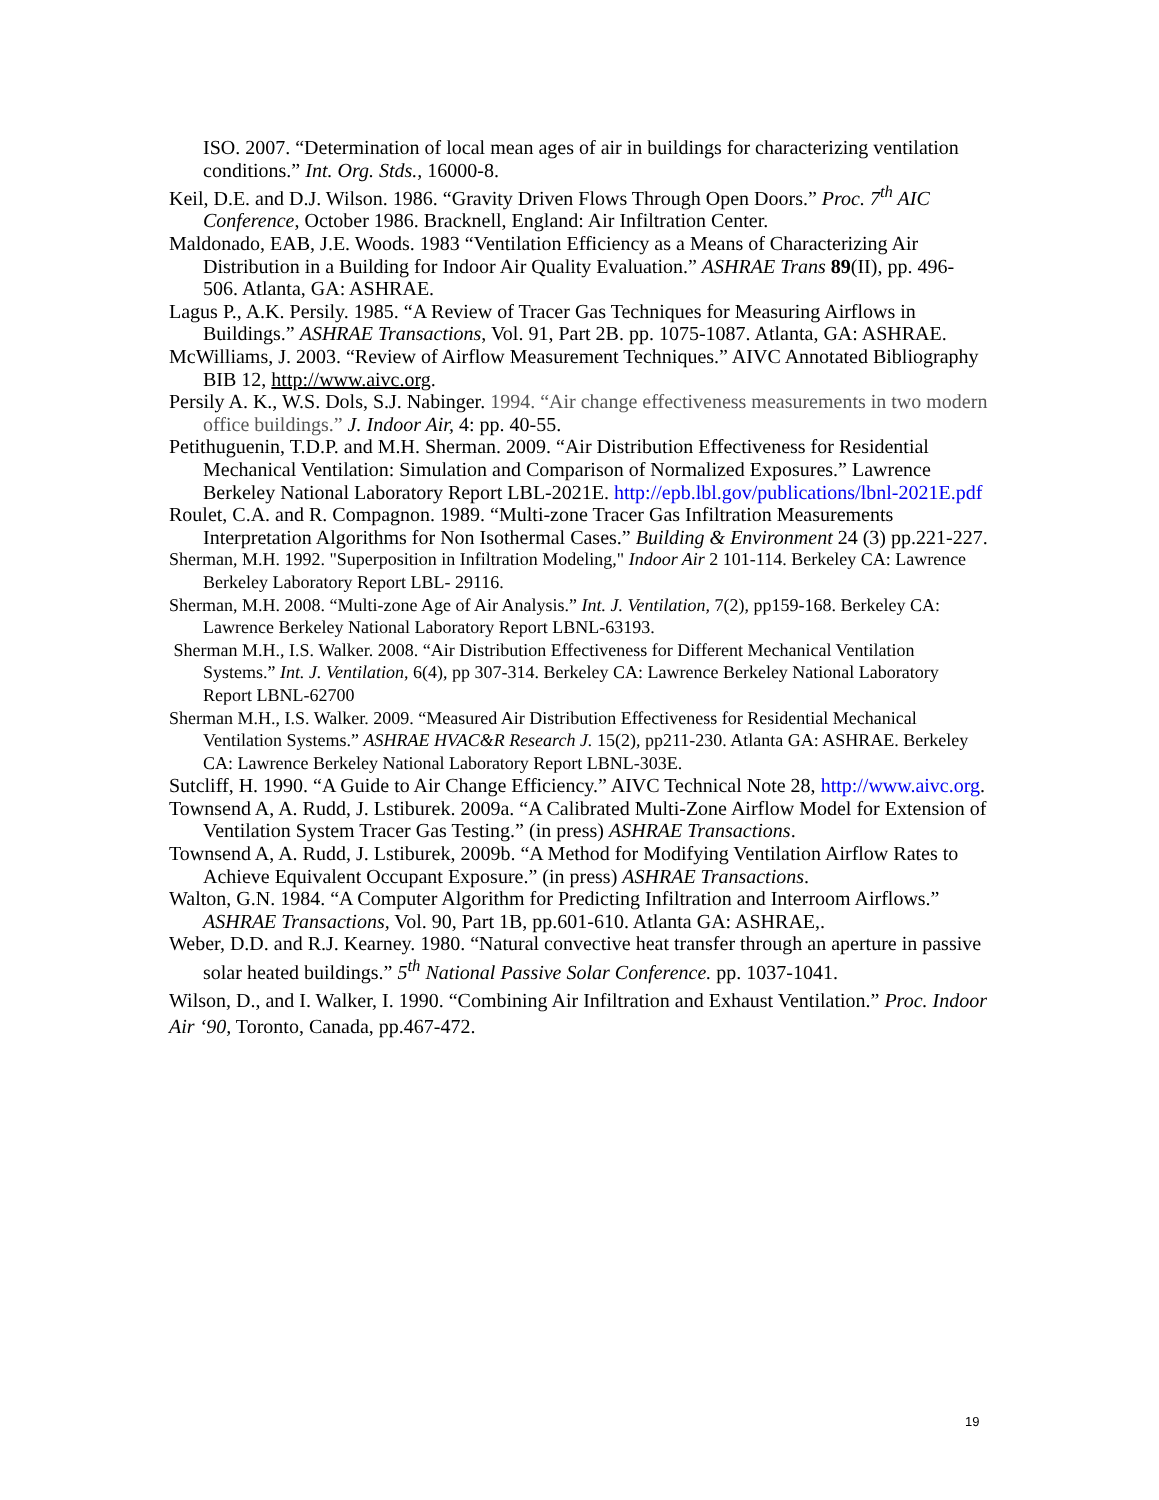ISO. 2007. “Determination of local mean ages of air in buildings for characterizing ventilation conditions.” Int. Org. Stds., 16000-8.
Keil, D.E. and D.J. Wilson. 1986. “Gravity Driven Flows Through Open Doors.” Proc. 7<sup>th</sup> AIC Conference, October 1986. Bracknell, England: Air Infiltration Center.
Maldonado, EAB, J.E. Woods. 1983 “Ventilation Efficiency as a Means of Characterizing Air Distribution in a Building for Indoor Air Quality Evaluation.” ASHRAE Trans 89(II), pp. 496-506. Atlanta, GA: ASHRAE.
Lagus P., A.K. Persily. 1985. “A Review of Tracer Gas Techniques for Measuring Airflows in Buildings.” ASHRAE Transactions, Vol. 91, Part 2B. pp. 1075-1087. Atlanta, GA: ASHRAE.
McWilliams, J. 2003. “Review of Airflow Measurement Techniques.” AIVC Annotated Bibliography BIB 12, http://www.aivc.org.
Persily A. K., W.S. Dols, S.J. Nabinger. 1994. “Air change effectiveness measurements in two modern office buildings.” J. Indoor Air, 4: pp. 40-55.
Petithuguenin, T.D.P. and M.H. Sherman. 2009. “Air Distribution Effectiveness for Residential Mechanical Ventilation: Simulation and Comparison of Normalized Exposures.” Lawrence Berkeley National Laboratory Report LBL-2021E. http://epb.lbl.gov/publications/lbnl-2021E.pdf
Roulet, C.A. and R. Compagnon. 1989. “Multi-zone Tracer Gas Infiltration Measurements Interpretation Algorithms for Non Isothermal Cases.” Building & Environment 24 (3) pp.221-227.
Sherman, M.H. 1992. "Superposition in Infiltration Modeling," Indoor Air 2 101-114. Berkeley CA: Lawrence Berkeley Laboratory Report LBL- 29116.
Sherman, M.H. 2008. “Multi-zone Age of Air Analysis.” Int. J. Ventilation, 7(2), pp159-168. Berkeley CA: Lawrence Berkeley National Laboratory Report LBNL-63193.
Sherman M.H., I.S. Walker. 2008. “Air Distribution Effectiveness for Different Mechanical Ventilation Systems.” Int. J. Ventilation, 6(4), pp 307-314. Berkeley CA: Lawrence Berkeley National Laboratory Report LBNL-62700
Sherman M.H., I.S. Walker. 2009. “Measured Air Distribution Effectiveness for Residential Mechanical Ventilation Systems.” ASHRAE HVAC&R Research J. 15(2), pp211-230. Atlanta GA: ASHRAE. Berkeley CA: Lawrence Berkeley National Laboratory Report LBNL-303E.
Sutcliff, H. 1990. “A Guide to Air Change Efficiency.” AIVC Technical Note 28, http://www.aivc.org.
Townsend A, A. Rudd, J. Lstiburek. 2009a. “A Calibrated Multi-Zone Airflow Model for Extension of Ventilation System Tracer Gas Testing.” (in press) ASHRAE Transactions.
Townsend A, A. Rudd, J. Lstiburek, 2009b. “A Method for Modifying Ventilation Airflow Rates to Achieve Equivalent Occupant Exposure.” (in press) ASHRAE Transactions.
Walton, G.N. 1984. “A Computer Algorithm for Predicting Infiltration and Interroom Airflows.” ASHRAE Transactions, Vol. 90, Part 1B, pp.601-610. Atlanta GA: ASHRAE,.
Weber, D.D. and R.J. Kearney. 1980. “Natural convective heat transfer through an aperture in passive solar heated buildings.” 5<sup>th</sup> National Passive Solar Conference. pp. 1037-1041.
Wilson, D., and I. Walker, I. 1990. “Combining Air Infiltration and Exhaust Ventilation.” Proc. Indoor Air ‘90, Toronto, Canada, pp.467-472.
19